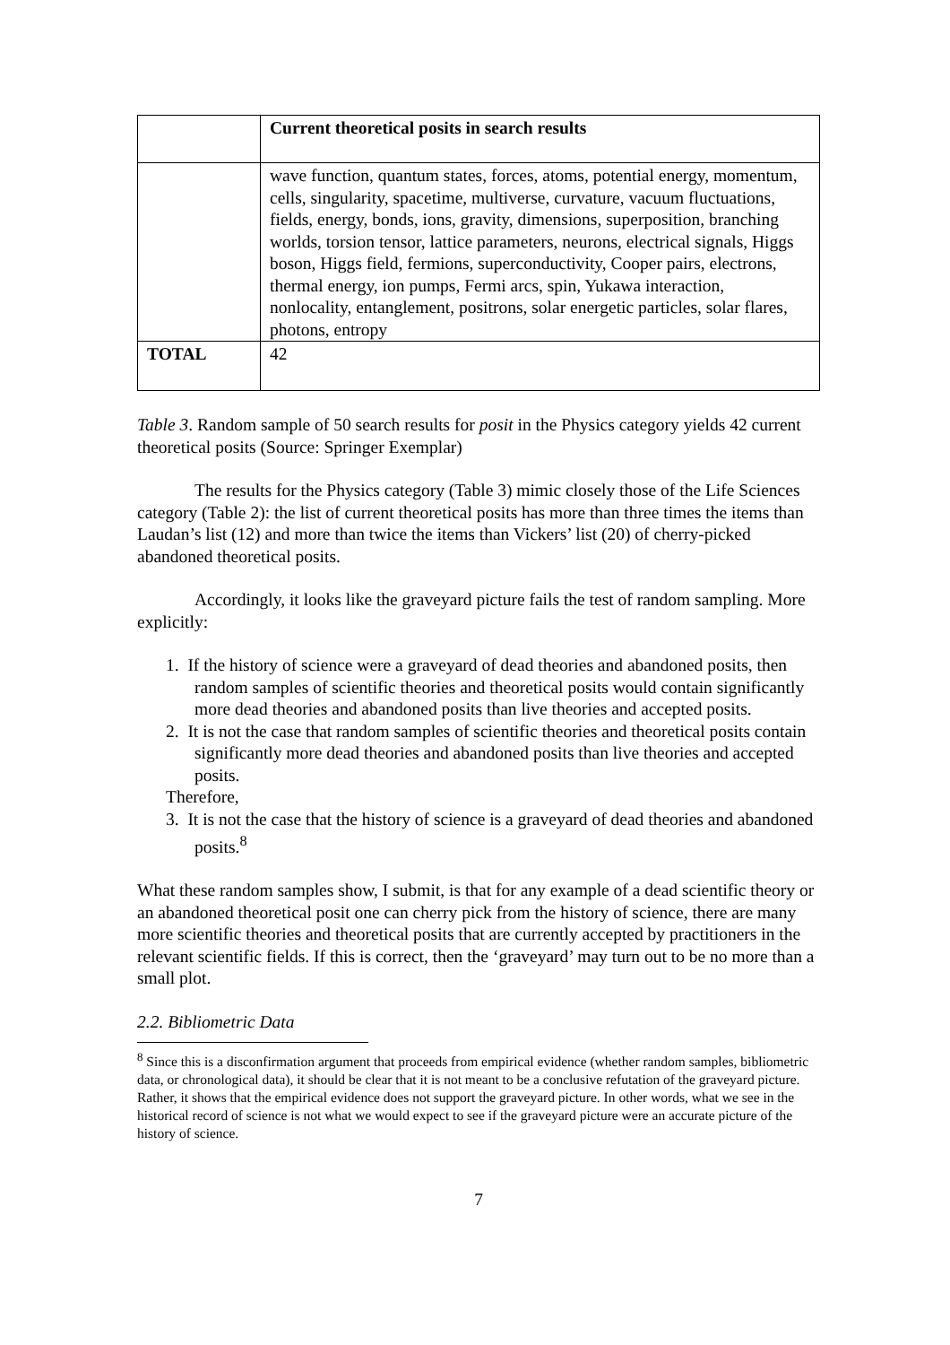| | Current theoretical posits in search results |
| --- | --- |
| | wave function, quantum states, forces, atoms, potential energy, momentum, cells, singularity, spacetime, multiverse, curvature, vacuum fluctuations, fields, energy, bonds, ions, gravity, dimensions, superposition, branching worlds, torsion tensor, lattice parameters, neurons, electrical signals, Higgs boson, Higgs field, fermions, superconductivity, Cooper pairs, electrons, thermal energy, ion pumps, Fermi arcs, spin, Yukawa interaction, nonlocality, entanglement, positrons, solar energetic particles, solar flares, photons, entropy |
| TOTAL | 42 |
Table 3. Random sample of 50 search results for posit in the Physics category yields 42 current theoretical posits (Source: Springer Exemplar)
The results for the Physics category (Table 3) mimic closely those of the Life Sciences category (Table 2): the list of current theoretical posits has more than three times the items than Laudan’s list (12) and more than twice the items than Vickers’ list (20) of cherry-picked abandoned theoretical posits.
Accordingly, it looks like the graveyard picture fails the test of random sampling. More explicitly:
1. If the history of science were a graveyard of dead theories and abandoned posits, then random samples of scientific theories and theoretical posits would contain significantly more dead theories and abandoned posits than live theories and accepted posits.
2. It is not the case that random samples of scientific theories and theoretical posits contain significantly more dead theories and abandoned posits than live theories and accepted posits.
Therefore,
3. It is not the case that the history of science is a graveyard of dead theories and abandoned posits.<sup>8</sup>
What these random samples show, I submit, is that for any example of a dead scientific theory or an abandoned theoretical posit one can cherry pick from the history of science, there are many more scientific theories and theoretical posits that are currently accepted by practitioners in the relevant scientific fields. If this is correct, then the ‘graveyard’ may turn out to be no more than a small plot.
2.2. Bibliometric Data
<sup>8</sup> Since this is a disconfirmation argument that proceeds from empirical evidence (whether random samples, bibliometric data, or chronological data), it should be clear that it is not meant to be a conclusive refutation of the graveyard picture. Rather, it shows that the empirical evidence does not support the graveyard picture. In other words, what we see in the historical record of science is not what we would expect to see if the graveyard picture were an accurate picture of the history of science.
7